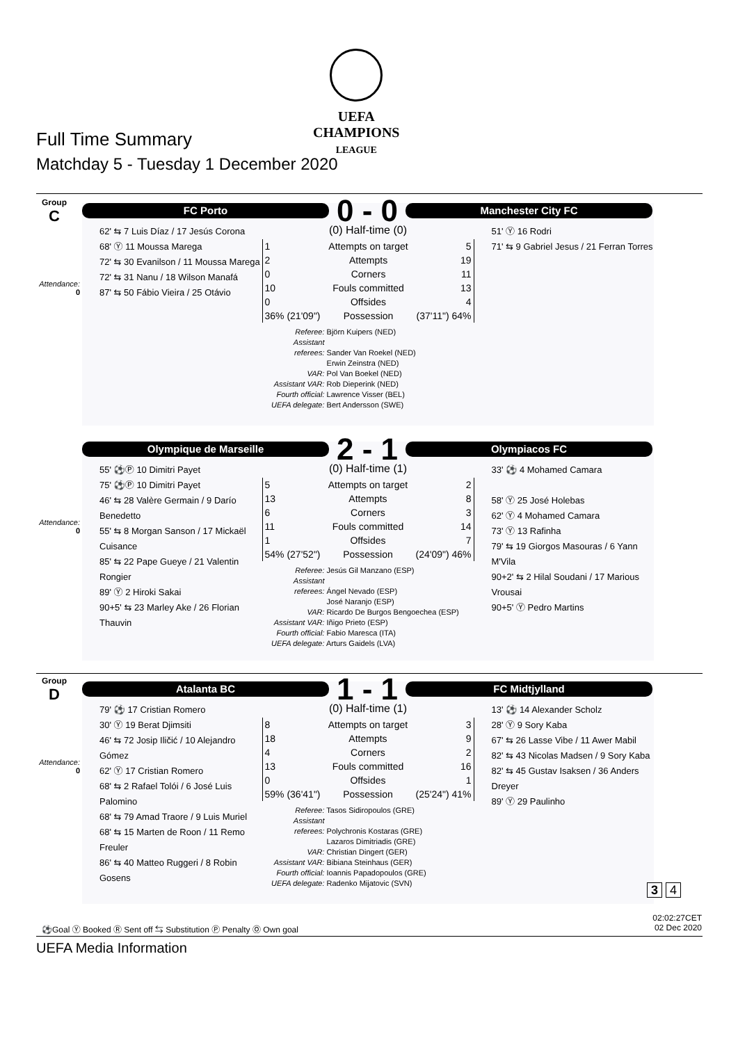UEFA
CHAMPIONS
LEAGUE
Full Time Summary
Matchday 5 - Tuesday 1 December 2020
Group
C
Attendance:
0
FC Porto
0 - 0
Manchester City FC
62' ⇆ 7 Luis Díaz / 17 Jesús Corona
68' Ⓨ 11 Moussa Marega
72' ⇆ 30 Evanilson / 11 Moussa Marega
72' ⇆ 31 Nanu / 18 Wilson Manafá
87' ⇆ 50 Fábio Vieira / 25 Otávio
(0) Half-time (0)
| 1 | Attempts on target | 5 |
| 2 | Attempts | 19 |
| 0 | Corners | 11 |
| 10 | Fouls committed | 13 |
| 0 | Offsides | 4 |
| 36% (21'09") | Possession | (37'11") 64% |
Referee: Björn Kuipers (NED)
Assistant referees: Sander Van Roekel (NED)
Erwin Zeinstra (NED)
VAR: Pol Van Boekel (NED)
Assistant VAR: Rob Dieperink (NED)
Fourth official: Lawrence Visser (BEL)
UEFA delegate: Bert Andersson (SWE)
51' Ⓨ 16 Rodri
71' ⇆ 9 Gabriel Jesus / 21 Ferran Torres
Attendance:
0
Olympique de Marseille
2 - 1
Olympiacos FC
55' ⚽Ⓟ 10 Dimitri Payet
75' ⚽Ⓟ 10 Dimitri Payet
46' ⇆ 28 Valère Germain / 9 Darío Benedetto
55' ⇆ 8 Morgan Sanson / 17 Mickaël Cuisance
85' ⇆ 22 Pape Gueye / 21 Valentin Rongier
89' Ⓨ 2 Hiroki Sakai
90+5' ⇆ 23 Marley Ake / 26 Florian Thauvin
(0) Half-time (1)
| 5 | Attempts on target | 2 |
| 13 | Attempts | 8 |
| 6 | Corners | 3 |
| 11 | Fouls committed | 14 |
| 1 | Offsides | 7 |
| 54% (27'52") | Possession | (24'09") 46% |
Referee: Jesús Gil Manzano (ESP)
Assistant referees: Ángel Nevado (ESP)
José Naranjo (ESP)
VAR: Ricardo De Burgos Bengoechea (ESP)
Assistant VAR: Iñigo Prieto (ESP)
Fourth official: Fabio Maresca (ITA)
UEFA delegate: Arturs Gaidels (LVA)
33' ⚽ 4 Mohamed Camara
58' Ⓨ 25 José Holebas
62' Ⓨ 4 Mohamed Camara
73' Ⓨ 13 Rafinha
79' ⇆ 19 Giorgos Masouras / 6 Yann M'Vila
90+2' ⇆ 2 Hilal Soudani / 17 Marious Vrousai
90+5' Ⓨ Pedro Martins
Group
D
Attendance:
0
Atalanta BC
1 - 1
FC Midtjylland
79' ⚽ 17 Cristian Romero
30' Ⓨ 19 Berat Djimsiti
46' ⇆ 72 Josip Iličić / 10 Alejandro Gómez
62' Ⓨ 17 Cristian Romero
68' ⇆ 2 Rafael Tolói / 6 José Luis Palomino
68' ⇆ 79 Amad Traore / 9 Luis Muriel
68' ⇆ 15 Marten de Roon / 11 Remo Freuler
86' ⇆ 40 Matteo Ruggeri / 8 Robin Gosens
(0) Half-time (1)
| 8 | Attempts on target | 3 |
| 18 | Attempts | 9 |
| 4 | Corners | 2 |
| 13 | Fouls committed | 16 |
| 0 | Offsides | 1 |
| 59% (36'41") | Possession | (25'24") 41% |
Referee: Tasos Sidiropoulos (GRE)
Assistant referees: Polychronis Kostaras (GRE)
Lazaros Dimitriadis (GRE)
VAR: Christian Dingert (GER)
Assistant VAR: Bibiana Steinhaus (GER)
Fourth official: Ioannis Papadopoulos (GRE)
UEFA delegate: Radenko Mijatovic (SVN)
13' ⚽ 14 Alexander Scholz
28' Ⓨ 9 Sory Kaba
67' ⇆ 26 Lasse Vibe / 11 Awer Mabil
82' ⇆ 43 Nicolas Madsen / 9 Sory Kaba
82' ⇆ 45 Gustav Isaksen / 36 Anders Dreyer
89' Ⓨ 29 Paulinho
3 4
⚽Goal Ⓨ Booked Ⓡ Sent off ⇆ Substitution Ⓟ Penalty Ⓞ Own goal
02:02:27CET
02 Dec 2020
UEFA Media Information